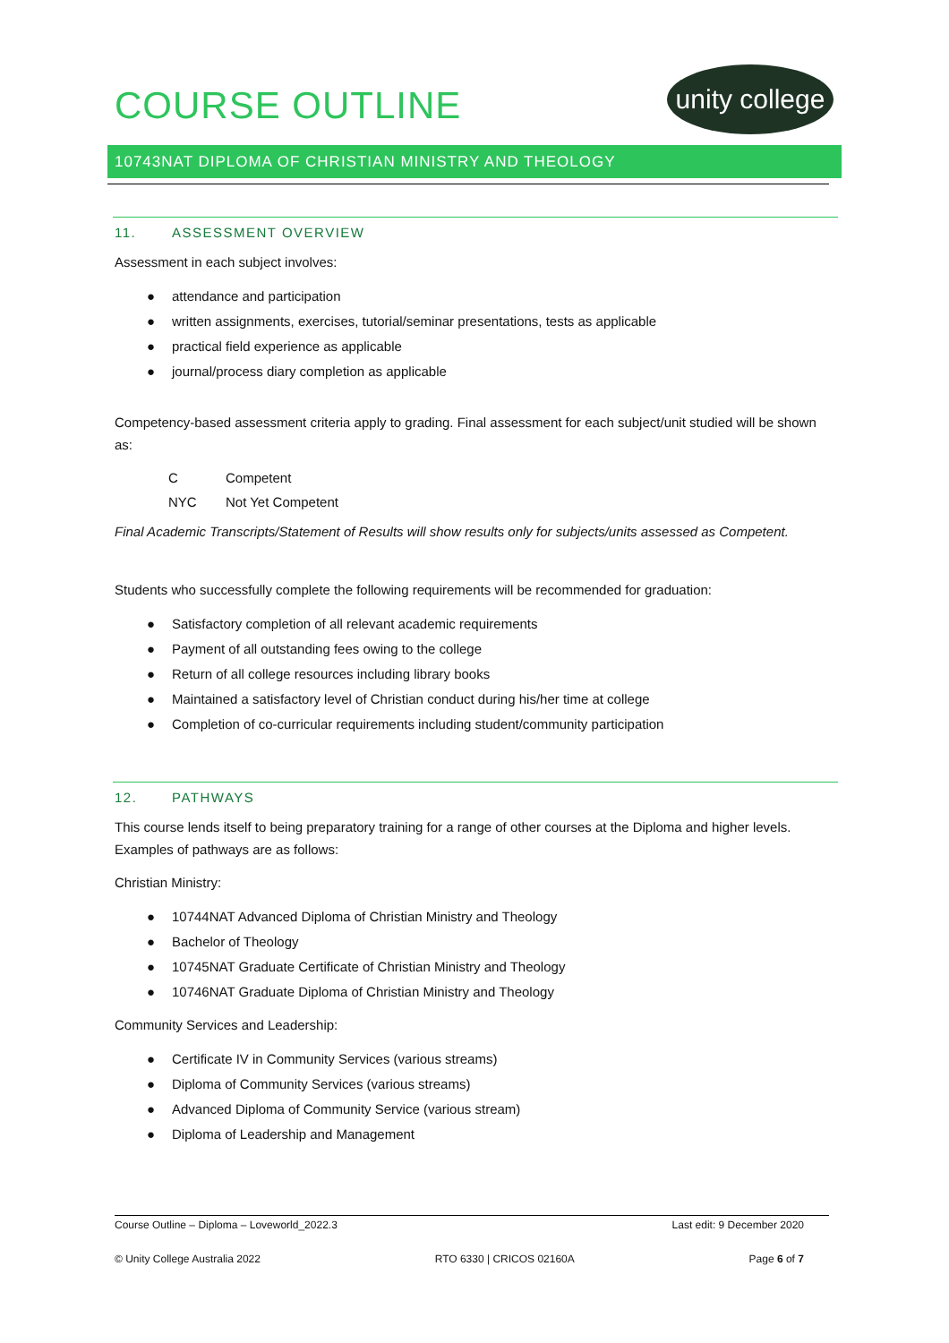unity college
10743NAT DIPLOMA OF CHRISTIAN MINISTRY AND THEOLOGY
COURSE OUTLINE
11. ASSESSMENT OVERVIEW
Assessment in each subject involves:
● attendance and participation
● written assignments, exercises, tutorial/seminar presentations, tests as applicable
● practical field experience as applicable
● journal/process diary completion as applicable
Competency-based assessment criteria apply to grading. Final assessment for each subject/unit studied will be shown as:
| C | Competent |
| NYC | Not Yet Competent |
Final Academic Transcripts/Statement of Results will show results only for subjects/units assessed as Competent.
Students who successfully complete the following requirements will be recommended for graduation:
● Satisfactory completion of all relevant academic requirements
● Payment of all outstanding fees owing to the college
● Return of all college resources including library books
● Maintained a satisfactory level of Christian conduct during his/her time at college
● Completion of co-curricular requirements including student/community participation
12. PATHWAYS
This course lends itself to being preparatory training for a range of other courses at the Diploma and higher levels. Examples of pathways are as follows:
Christian Ministry:
● 10744NAT Advanced Diploma of Christian Ministry and Theology
● Bachelor of Theology
● 10745NAT Graduate Certificate of Christian Ministry and Theology
● 10746NAT Graduate Diploma of Christian Ministry and Theology
Community Services and Leadership:
● Certificate IV in Community Services (various streams)
● Diploma of Community Services (various streams)
● Advanced Diploma of Community Service (various stream)
● Diploma of Leadership and Management
Course Outline – Diploma – Loveworld_2022.3 Last edit: 9 December 2020
© Unity College Australia 2022 RTO 6330 | CRICOS 02160A Page 6 of 7